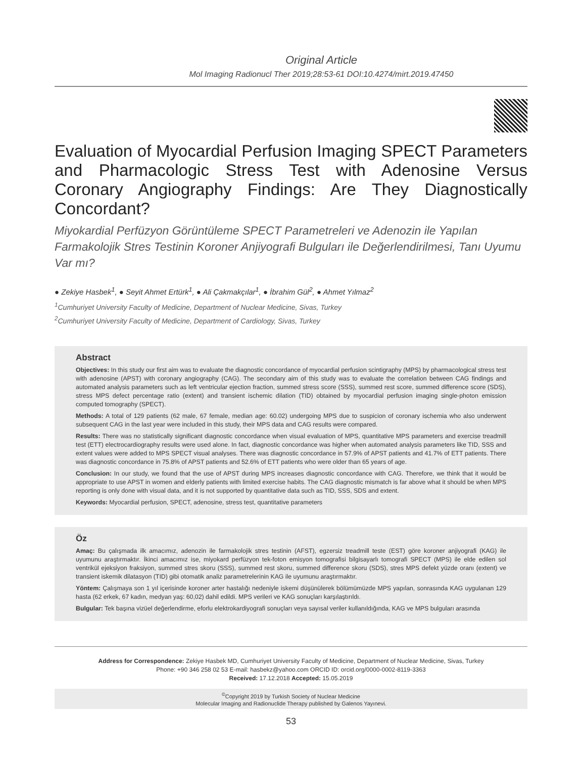Original Article
Mol Imaging Radionucl Ther 2019;28:53-61 DOI:10.4274/mirt.2019.47450
Evaluation of Myocardial Perfusion Imaging SPECT Parameters and Pharmacologic Stress Test with Adenosine Versus Coronary Angiography Findings: Are They Diagnostically Concordant?
Miyokardial Perfüzyon Görüntüleme SPECT Parametreleri ve Adenozin ile Yapılan Farmakolojik Stres Testinin Koroner Anjiyografi Bulguları ile Değerlendirilmesi, Tanı Uyumu Var mı?
● Zekiye Hasbek<sup>1</sup>, ● Seyit Ahmet Ertürk<sup>1</sup>, ● Ali Çakmakçılar<sup>1</sup>, ● İbrahim Gül<sup>2</sup>, ● Ahmet Yılmaz<sup>2</sup>
<sup>1</sup> Cumhuriyet University Faculty of Medicine, Department of Nuclear Medicine, Sivas, Turkey
<sup>2</sup> Cumhuriyet University Faculty of Medicine, Department of Cardiology, Sivas, Turkey
Abstract
Objectives: In this study our first aim was to evaluate the diagnostic concordance of myocardial perfusion scintigraphy (MPS) by pharmacological stress test with adenosine (APST) with coronary angiography (CAG). The secondary aim of this study was to evaluate the correlation between CAG findings and automated analysis parameters such as left ventricular ejection fraction, summed stress score (SSS), summed rest score, summed difference score (SDS), stress MPS defect percentage ratio (extent) and transient ischemic dilation (TID) obtained by myocardial perfusion imaging single-photon emission computed tomography (SPECT).
Methods: A total of 129 patients (62 male, 67 female, median age: 60.02) undergoing MPS due to suspicion of coronary ischemia who also underwent subsequent CAG in the last year were included in this study, their MPS data and CAG results were compared.
Results: There was no statistically significant diagnostic concordance when visual evaluation of MPS, quantitative MPS parameters and exercise treadmill test (ETT) electrocardiography results were used alone. In fact, diagnostic concordance was higher when automated analysis parameters like TID, SSS and extent values were added to MPS SPECT visual analyses. There was diagnostic concordance in 57.9% of APST patients and 41.7% of ETT patients. There was diagnostic concordance in 75.8% of APST patients and 52.6% of ETT patients who were older than 65 years of age.
Conclusion: In our study, we found that the use of APST during MPS increases diagnostic concordance with CAG. Therefore, we think that it would be appropriate to use APST in women and elderly patients with limited exercise habits. The CAG diagnostic mismatch is far above what it should be when MPS reporting is only done with visual data, and it is not supported by quantitative data such as TID, SSS, SDS and extent.
Keywords: Myocardial perfusion, SPECT, adenosine, stress test, quantitative parameters
Öz
Amaç: Bu çalışmada ilk amacımız, adenozin ile farmakolojik stres testinin (AFST), egzersiz treadmill teste (EST) göre koroner anjiyografi (KAG) ile uyumunu araştırmaktır. İkinci amacımız ise, miyokard perfüzyon tek-foton emisyon tomografisi bilgisayarlı tomografi SPECT (MPS) ile elde edilen sol ventrikül ejeksiyon fraksiyon, summed stres skoru (SSS), summed rest skoru, summed difference skoru (SDS), stres MPS defekt yüzde oranı (extent) ve transient iskemik dilatasyon (TID) gibi otomatik analiz parametrelerinin KAG ile uyumunu araştırmaktır.
Yöntem: Çalışmaya son 1 yıl içerisinde koroner arter hastalığı nedeniyle iskemi düşünülerek bölümümüzde MPS yapılan, sonrasında KAG uygulanan 129 hasta (62 erkek, 67 kadın, medyan yaş: 60,02) dahil edildi. MPS verileri ve KAG sonuçları karşılaştırıldı.
Bulgular: Tek başına vizüel değerlendirme, eforlu elektrokardiyografi sonuçları veya sayısal veriler kullanıldığında, KAG ve MPS bulguları arasında
Address for Correspondence: Zekiye Hasbek MD, Cumhuriyet University Faculty of Medicine, Department of Nuclear Medicine, Sivas, Turkey
Phone: +90 346 258 02 53 E-mail: hasbekz@yahoo.com ORCID ID: orcid.org/0000-0002-8119-3363
Received: 17.12.2018 Accepted: 15.05.2019
<sup>©</sup>Copyright 2019 by Turkish Society of Nuclear Medicine
Molecular Imaging and Radionuclide Therapy published by Galenos Yayınevi.
53